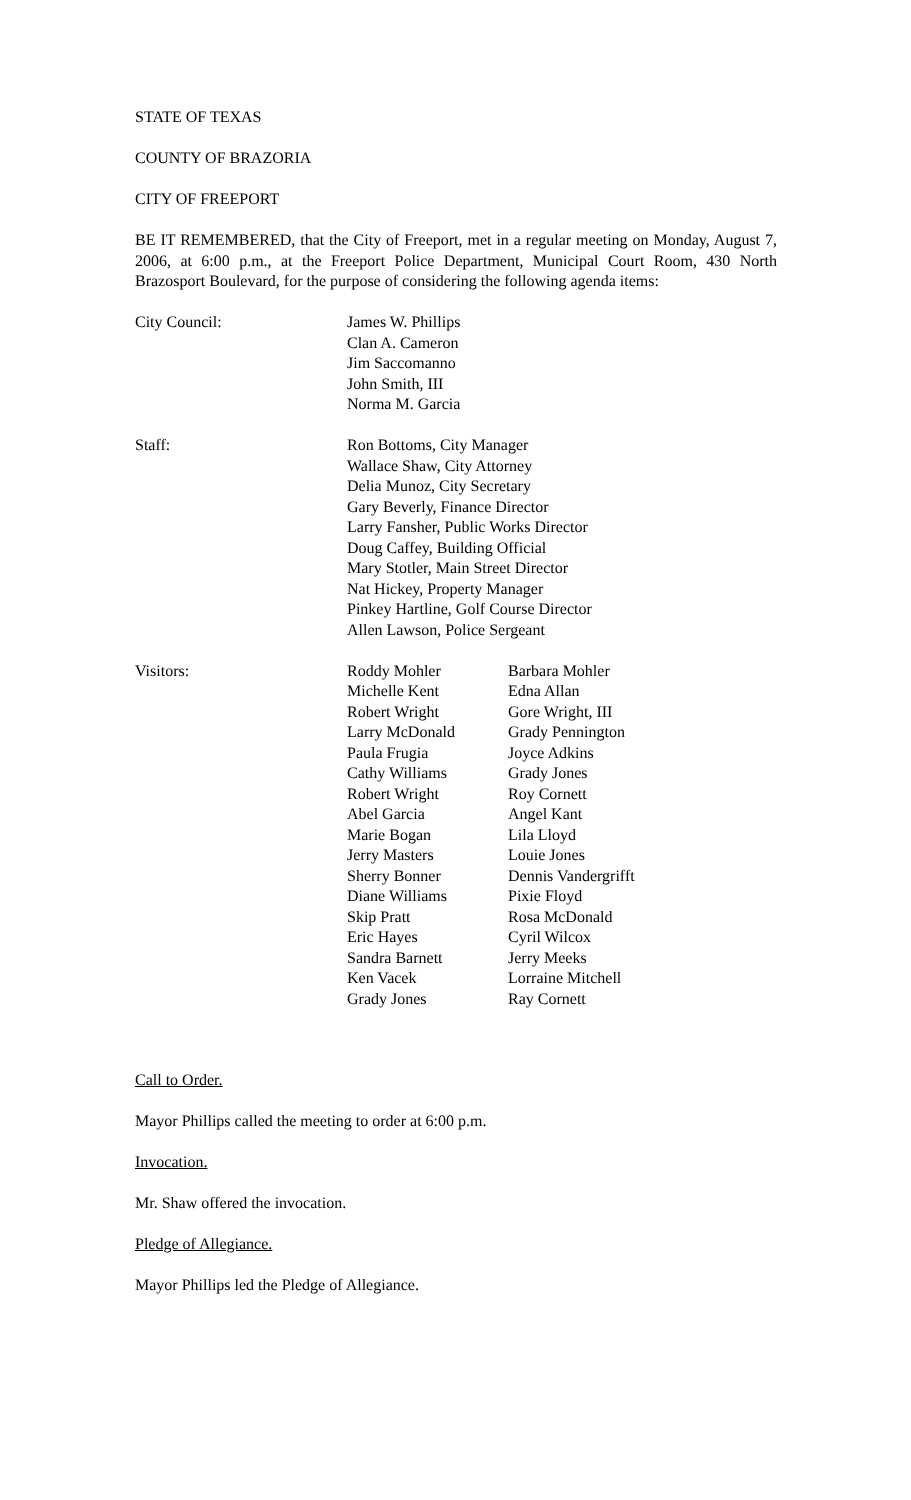STATE OF TEXAS
COUNTY OF BRAZORIA
CITY OF FREEPORT
BE IT REMEMBERED, that the City of Freeport, met in a regular meeting on Monday, August 7, 2006, at 6:00 p.m., at the Freeport Police Department, Municipal Court Room, 430 North Brazosport Boulevard, for the purpose of considering the following agenda items:
City Council: James W. Phillips
Clan A. Cameron
Jim Saccomanno
John Smith, III
Norma M. Garcia
Staff: Ron Bottoms, City Manager
Wallace Shaw, City Attorney
Delia Munoz, City Secretary
Gary Beverly, Finance Director
Larry Fansher, Public Works Director
Doug Caffey, Building Official
Mary Stotler, Main Street Director
Nat Hickey, Property Manager
Pinkey Hartline, Golf Course Director
Allen Lawson, Police Sergeant
Visitors: Roddy Mohler
Michelle Kent
Robert Wright
Larry McDonald
Paula Frugia
Cathy Williams
Robert Wright
Abel Garcia
Marie Bogan
Jerry Masters
Sherry Bonner
Diane Williams
Skip Pratt
Eric Hayes
Sandra Barnett
Ken Vacek
Grady Jones
Barbara Mohler
Edna Allan
Gore Wright, III
Grady Pennington
Joyce Adkins
Grady Jones
Roy Cornett
Angel Kant
Lila Lloyd
Louie Jones
Dennis Vandergrifft
Pixie Floyd
Rosa McDonald
Cyril Wilcox
Jerry Meeks
Lorraine Mitchell
Ray Cornett
Call to Order.
Mayor Phillips called the meeting to order at 6:00 p.m.
Invocation.
Mr. Shaw offered the invocation.
Pledge of Allegiance.
Mayor Phillips led the Pledge of Allegiance.